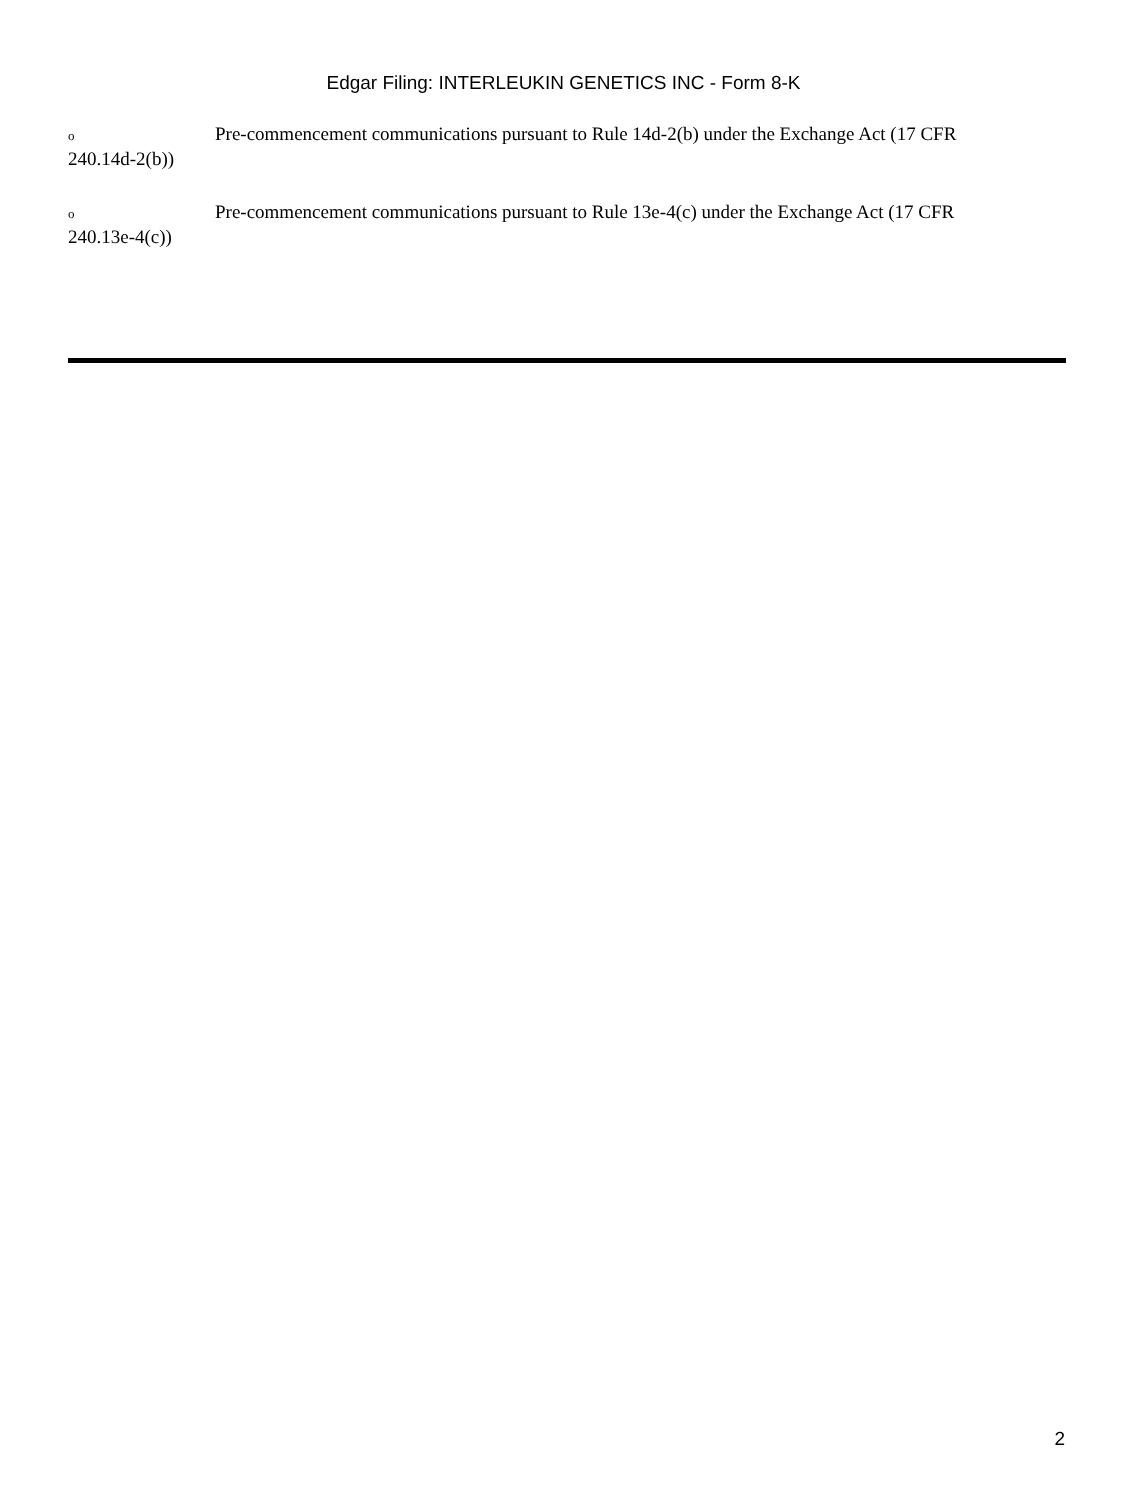Edgar Filing: INTERLEUKIN GENETICS INC - Form 8-K
o Pre-commencement communications pursuant to Rule 14d-2(b) under the Exchange Act (17 CFR 240.14d-2(b))
o Pre-commencement communications pursuant to Rule 13e-4(c) under the Exchange Act (17 CFR 240.13e-4(c))
2